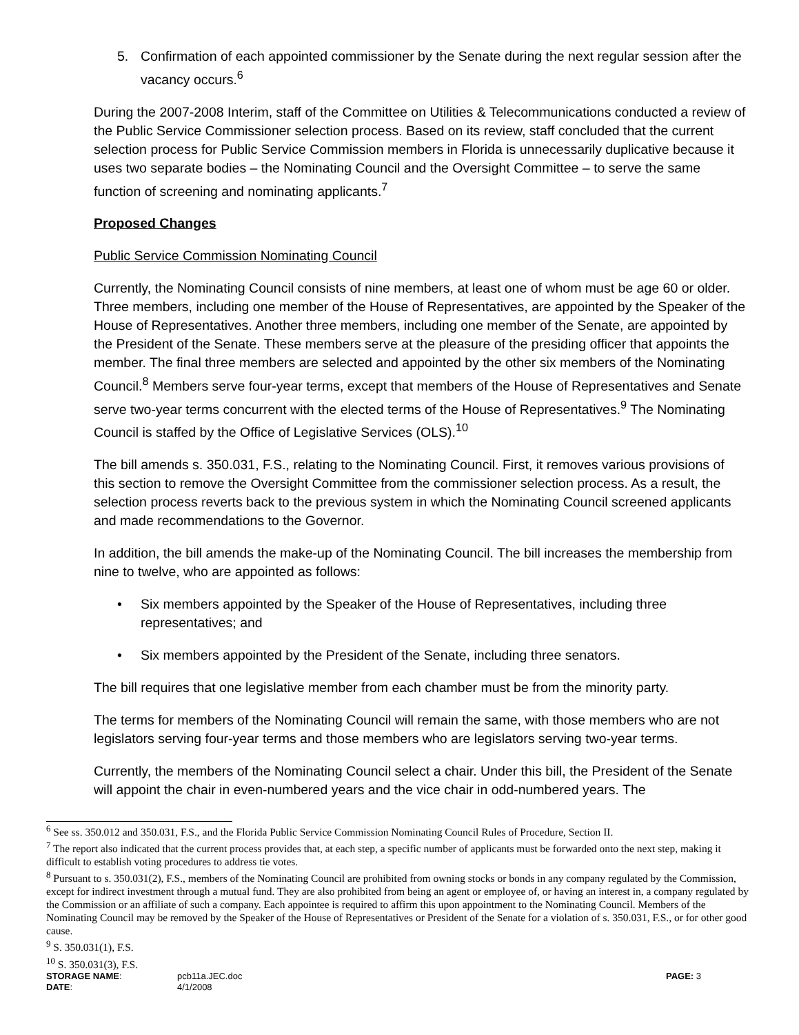5. Confirmation of each appointed commissioner by the Senate during the next regular session after the vacancy occurs.<sup>6</sup>
During the 2007-2008 Interim, staff of the Committee on Utilities & Telecommunications conducted a review of the Public Service Commissioner selection process. Based on its review, staff concluded that the current selection process for Public Service Commission members in Florida is unnecessarily duplicative because it uses two separate bodies – the Nominating Council and the Oversight Committee – to serve the same function of screening and nominating applicants.<sup>7</sup>
Proposed Changes
Public Service Commission Nominating Council
Currently, the Nominating Council consists of nine members, at least one of whom must be age 60 or older. Three members, including one member of the House of Representatives, are appointed by the Speaker of the House of Representatives. Another three members, including one member of the Senate, are appointed by the President of the Senate. These members serve at the pleasure of the presiding officer that appoints the member. The final three members are selected and appointed by the other six members of the Nominating Council.<sup>8</sup> Members serve four-year terms, except that members of the House of Representatives and Senate serve two-year terms concurrent with the elected terms of the House of Representatives.<sup>9</sup> The Nominating Council is staffed by the Office of Legislative Services (OLS).<sup>10</sup>
The bill amends s. 350.031, F.S., relating to the Nominating Council. First, it removes various provisions of this section to remove the Oversight Committee from the commissioner selection process. As a result, the selection process reverts back to the previous system in which the Nominating Council screened applicants and made recommendations to the Governor.
In addition, the bill amends the make-up of the Nominating Council. The bill increases the membership from nine to twelve, who are appointed as follows:
• Six members appointed by the Speaker of the House of Representatives, including three representatives; and
• Six members appointed by the President of the Senate, including three senators.
The bill requires that one legislative member from each chamber must be from the minority party.
The terms for members of the Nominating Council will remain the same, with those members who are not legislators serving four-year terms and those members who are legislators serving two-year terms.
Currently, the members of the Nominating Council select a chair. Under this bill, the President of the Senate will appoint the chair in even-numbered years and the vice chair in odd-numbered years. The
<sup>6</sup> See ss. 350.012 and 350.031, F.S., and the Florida Public Service Commission Nominating Council Rules of Procedure, Section II.
<sup>7</sup> The report also indicated that the current process provides that, at each step, a specific number of applicants must be forwarded onto the next step, making it difficult to establish voting procedures to address tie votes.
<sup>8</sup> Pursuant to s. 350.031(2), F.S., members of the Nominating Council are prohibited from owning stocks or bonds in any company regulated by the Commission, except for indirect investment through a mutual fund. They are also prohibited from being an agent or employee of, or having an interest in, a company regulated by the Commission or an affiliate of such a company. Each appointee is required to affirm this upon appointment to the Nominating Council. Members of the Nominating Council may be removed by the Speaker of the House of Representatives or President of the Senate for a violation of s. 350.031, F.S., or for other good cause.
<sup>9</sup> S. 350.031(1), F.S.
<sup>10</sup> S. 350.031(3), F.S.
| STORAGE NAME : | pcb11a.JEC.doc | PAGE: 3 |
| DATE : | 4/1/2008 | |